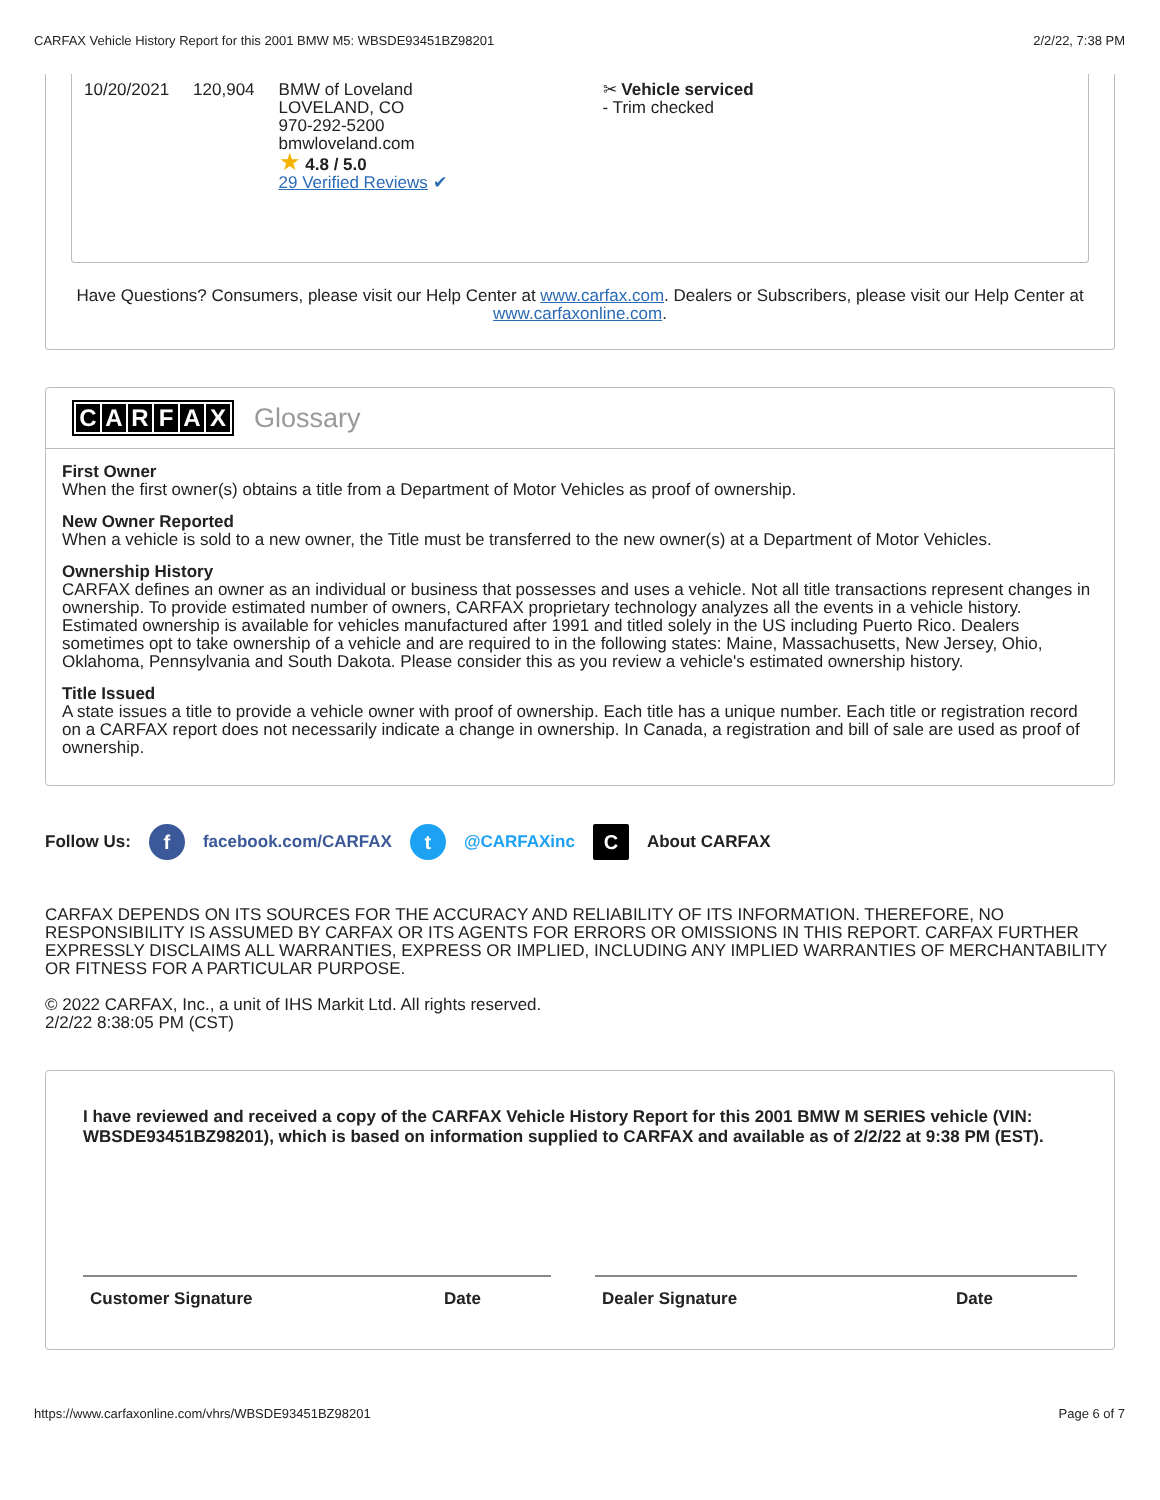CARFAX Vehicle History Report for this 2001 BMW M5: WBSDE93451BZ98201 2/2/22, 7:38 PM
| 10/20/2021 | 120,904 | BMW of Loveland LOVELAND, CO 970-292-5200 bmwloveland.com ★ 4.8 / 5.0 29 Verified Reviews ✔ | ✂ Vehicle serviced - Trim checked |
Have Questions? Consumers, please visit our Help Center at www.carfax.com. Dealers or Subscribers, please visit our Help Center at www.carfaxonline.com.
CARFAX Glossary
First Owner
When the first owner(s) obtains a title from a Department of Motor Vehicles as proof of ownership.
New Owner Reported
When a vehicle is sold to a new owner, the Title must be transferred to the new owner(s) at a Department of Motor Vehicles.
Ownership History
CARFAX defines an owner as an individual or business that possesses and uses a vehicle. Not all title transactions represent changes in ownership. To provide estimated number of owners, CARFAX proprietary technology analyzes all the events in a vehicle history. Estimated ownership is available for vehicles manufactured after 1991 and titled solely in the US including Puerto Rico. Dealers sometimes opt to take ownership of a vehicle and are required to in the following states: Maine, Massachusetts, New Jersey, Ohio, Oklahoma, Pennsylvania and South Dakota. Please consider this as you review a vehicle's estimated ownership history.
Title Issued
A state issues a title to provide a vehicle owner with proof of ownership. Each title has a unique number. Each title or registration record on a CARFAX report does not necessarily indicate a change in ownership. In Canada, a registration and bill of sale are used as proof of ownership.
Follow Us: f facebook.com/CARFAX t @CARFAXinc C About CARFAX
CARFAX DEPENDS ON ITS SOURCES FOR THE ACCURACY AND RELIABILITY OF ITS INFORMATION. THEREFORE, NO RESPONSIBILITY IS ASSUMED BY CARFAX OR ITS AGENTS FOR ERRORS OR OMISSIONS IN THIS REPORT. CARFAX FURTHER EXPRESSLY DISCLAIMS ALL WARRANTIES, EXPRESS OR IMPLIED, INCLUDING ANY IMPLIED WARRANTIES OF MERCHANTABILITY OR FITNESS FOR A PARTICULAR PURPOSE.
© 2022 CARFAX, Inc., a unit of IHS Markit Ltd. All rights reserved.
2/2/22 8:38:05 PM (CST)
I have reviewed and received a copy of the CARFAX Vehicle History Report for this 2001 BMW M SERIES vehicle (VIN: WBSDE93451BZ98201), which is based on information supplied to CARFAX and available as of 2/2/22 at 9:38 PM (EST).
| Customer Signature | Date | | Dealer Signature | Date |
https://www.carfaxonline.com/vhrs/WBSDE93451BZ98201 Page 6 of 7